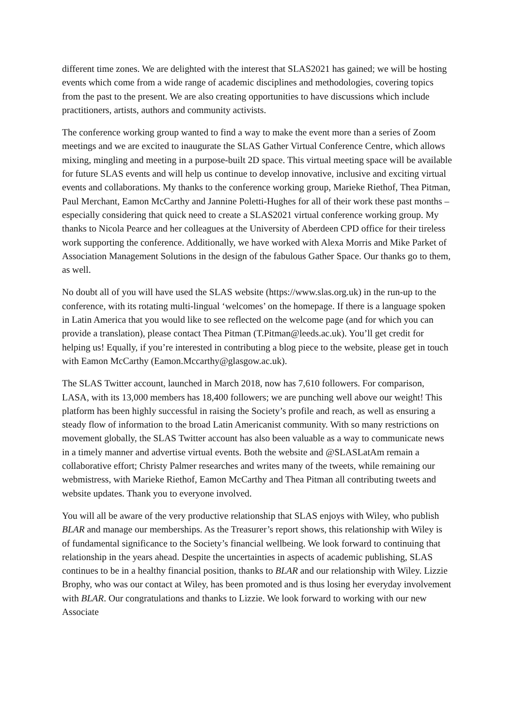different time zones. We are delighted with the interest that SLAS2021 has gained; we will be hosting events which come from a wide range of academic disciplines and methodologies, covering topics from the past to the present. We are also creating opportunities to have discussions which include practitioners, artists, authors and community activists.
The conference working group wanted to find a way to make the event more than a series of Zoom meetings and we are excited to inaugurate the SLAS Gather Virtual Conference Centre, which allows mixing, mingling and meeting in a purpose-built 2D space. This virtual meeting space will be available for future SLAS events and will help us continue to develop innovative, inclusive and exciting virtual events and collaborations. My thanks to the conference working group, Marieke Riethof, Thea Pitman, Paul Merchant, Eamon McCarthy and Jannine Poletti-Hughes for all of their work these past months – especially considering that quick need to create a SLAS2021 virtual conference working group. My thanks to Nicola Pearce and her colleagues at the University of Aberdeen CPD office for their tireless work supporting the conference. Additionally, we have worked with Alexa Morris and Mike Parket of Association Management Solutions in the design of the fabulous Gather Space. Our thanks go to them, as well.
No doubt all of you will have used the SLAS website (https://www.slas.org.uk) in the run-up to the conference, with its rotating multi-lingual ‘welcomes’ on the homepage. If there is a language spoken in Latin America that you would like to see reflected on the welcome page (and for which you can provide a translation), please contact Thea Pitman (T.Pitman@leeds.ac.uk). You’ll get credit for helping us! Equally, if you’re interested in contributing a blog piece to the website, please get in touch with Eamon McCarthy (Eamon.Mccarthy@glasgow.ac.uk).
The SLAS Twitter account, launched in March 2018, now has 7,610 followers. For comparison, LASA, with its 13,000 members has 18,400 followers; we are punching well above our weight! This platform has been highly successful in raising the Society’s profile and reach, as well as ensuring a steady flow of information to the broad Latin Americanist community. With so many restrictions on movement globally, the SLAS Twitter account has also been valuable as a way to communicate news in a timely manner and advertise virtual events. Both the website and @SLASLatAm remain a collaborative effort; Christy Palmer researches and writes many of the tweets, while remaining our webmistress, with Marieke Riethof, Eamon McCarthy and Thea Pitman all contributing tweets and website updates. Thank you to everyone involved.
You will all be aware of the very productive relationship that SLAS enjoys with Wiley, who publish BLAR and manage our memberships. As the Treasurer’s report shows, this relationship with Wiley is of fundamental significance to the Society’s financial wellbeing. We look forward to continuing that relationship in the years ahead. Despite the uncertainties in aspects of academic publishing, SLAS continues to be in a healthy financial position, thanks to BLAR and our relationship with Wiley. Lizzie Brophy, who was our contact at Wiley, has been promoted and is thus losing her everyday involvement with BLAR. Our congratulations and thanks to Lizzie. We look forward to working with our new Associate